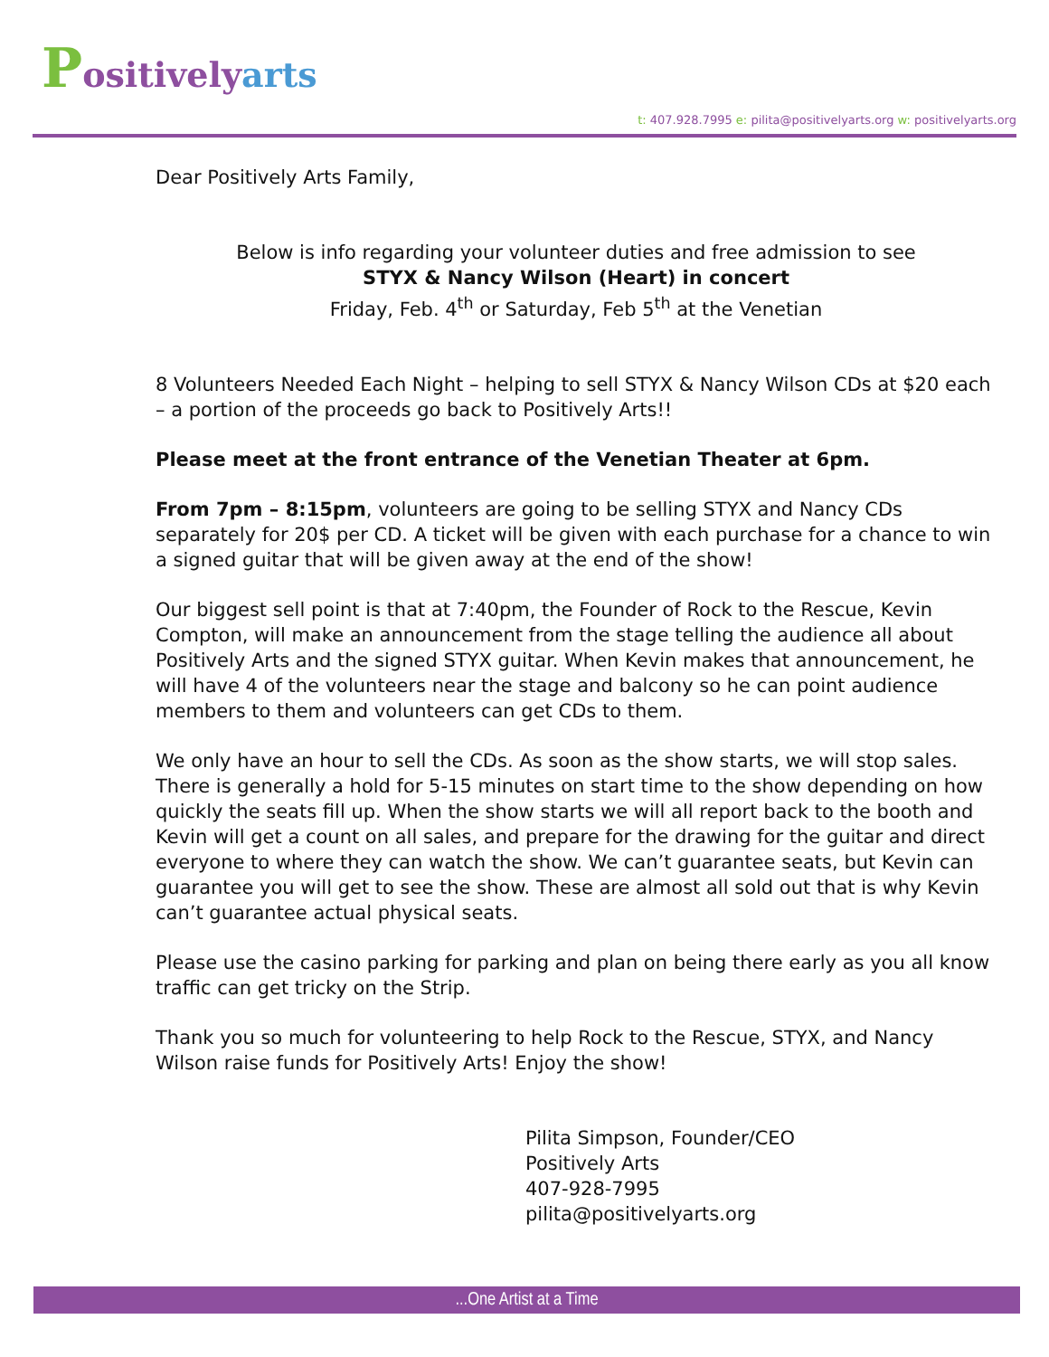Positivelyarts
t: 407.928.7995 e: pilita@positivelyarts.org w: positivelyarts.org
Dear Positively Arts Family,
Below is info regarding your volunteer duties and free admission to see
STYX & Nancy Wilson (Heart) in concert
Friday, Feb. 4<sup>th</sup> or Saturday, Feb 5<sup>th</sup> at the Venetian
8 Volunteers Needed Each Night – helping to sell STYX & Nancy Wilson CDs at $20 each – a portion of the proceeds go back to Positively Arts!!
Please meet at the front entrance of the Venetian Theater at 6pm.
From 7pm – 8:15pm, volunteers are going to be selling STYX and Nancy CDs separately for 20$ per CD. A ticket will be given with each purchase for a chance to win a signed guitar that will be given away at the end of the show!
Our biggest sell point is that at 7:40pm, the Founder of Rock to the Rescue, Kevin Compton, will make an announcement from the stage telling the audience all about Positively Arts and the signed STYX guitar. When Kevin makes that announcement, he will have 4 of the volunteers near the stage and balcony so he can point audience members to them and volunteers can get CDs to them.
We only have an hour to sell the CDs. As soon as the show starts, we will stop sales. There is generally a hold for 5-15 minutes on start time to the show depending on how quickly the seats fill up. When the show starts we will all report back to the booth and Kevin will get a count on all sales, and prepare for the drawing for the guitar and direct everyone to where they can watch the show. We can’t guarantee seats, but Kevin can guarantee you will get to see the show. These are almost all sold out that is why Kevin can’t guarantee actual physical seats.
Please use the casino parking for parking and plan on being there early as you all know traffic can get tricky on the Strip.
Thank you so much for volunteering to help Rock to the Rescue, STYX, and Nancy Wilson raise funds for Positively Arts! Enjoy the show!
Pilita Simpson, Founder/CEO
Positively Arts
407-928-7995
pilita@positivelyarts.org
...One Artist at a Time